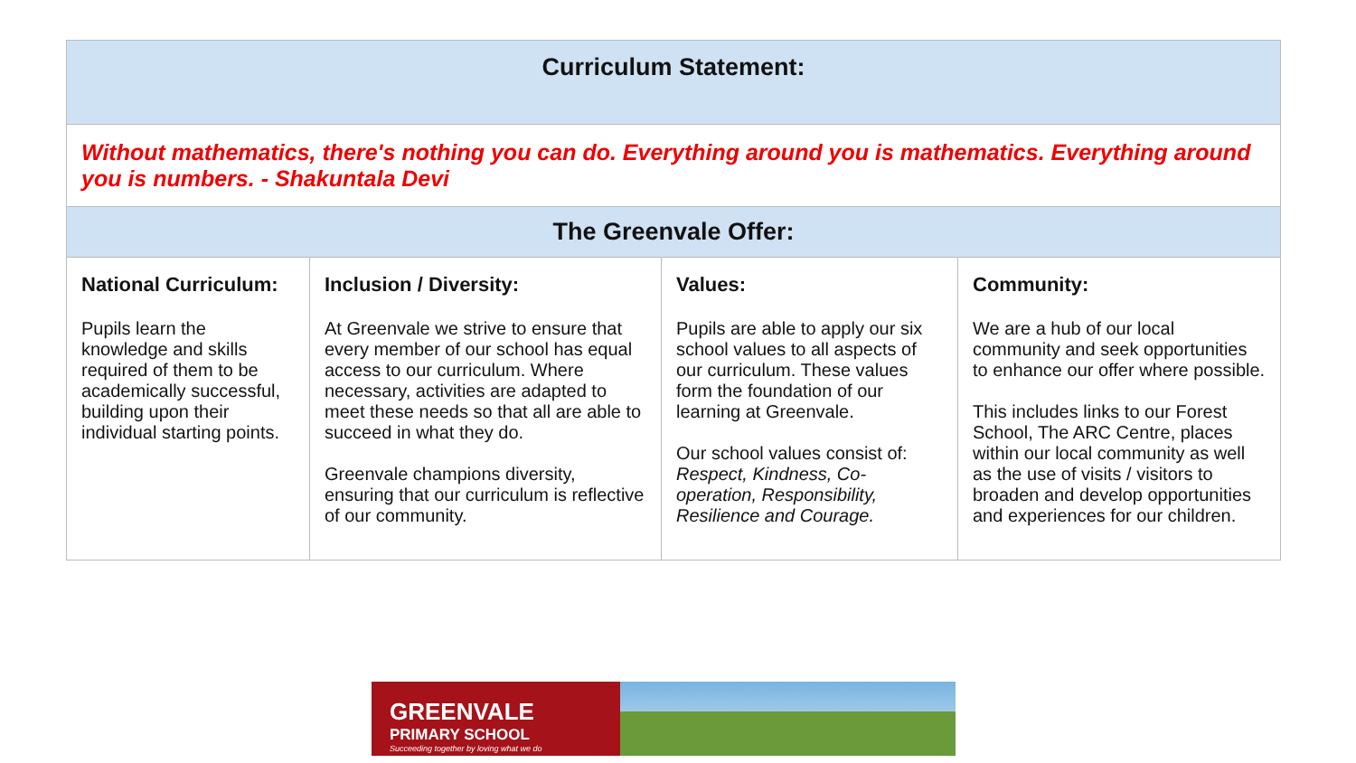| Curriculum Statement: | | | |
| --- | --- | --- | --- |
| Without mathematics, there's nothing you can do. Everything around you is mathematics. Everything around you is numbers. - Shakuntala Devi | | | |
| The Greenvale Offer: | | | |
| National Curriculum: Pupils learn the knowledge and skills required of them to be academically successful, building upon their individual starting points. | Inclusion / Diversity: At Greenvale we strive to ensure that every member of our school has equal access to our curriculum. Where necessary, activities are adapted to meet these needs so that all are able to succeed in what they do. Greenvale champions diversity, ensuring that our curriculum is reflective of our community. | Values: Pupils are able to apply our six school values to all aspects of our curriculum. These values form the foundation of our learning at Greenvale. Our school values consist of: Respect, Kindness, Co-operation, Responsibility, Resilience and Courage. | Community: We are a hub of our local community and seek opportunities to enhance our offer where possible. This includes links to our Forest School, The ARC Centre, places within our local community as well as the use of visits / visitors to broaden and develop opportunities and experiences for our children. |
GREENVALE
PRIMARY SCHOOL
Succeeding together by loving what we do